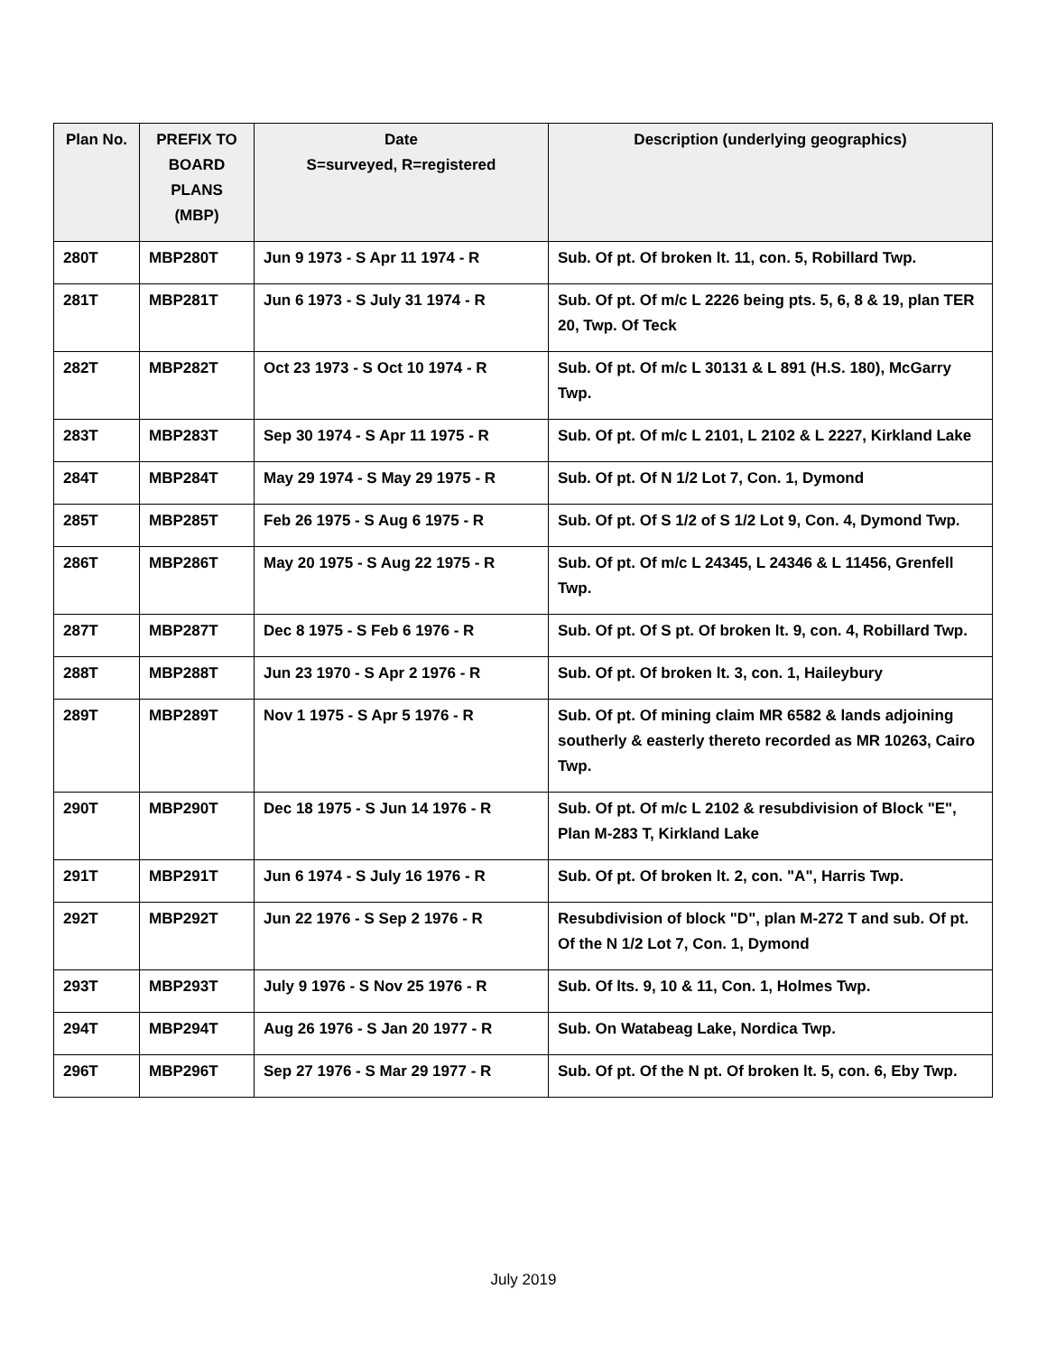| Plan No. | PREFIX TO BOARD PLANS (MBP) | Date S=surveyed, R=registered | Description (underlying geographics) |
| --- | --- | --- | --- |
| 280T | MBP280T | Jun 9 1973 - S Apr 11 1974 - R | Sub. Of pt. Of broken lt. 11, con. 5, Robillard Twp. |
| 281T | MBP281T | Jun 6 1973 - S July 31 1974 - R | Sub. Of pt. Of m/c L 2226 being pts. 5, 6, 8 & 19, plan TER 20, Twp. Of Teck |
| 282T | MBP282T | Oct 23 1973 - S Oct 10 1974 - R | Sub. Of pt. Of m/c L 30131 & L 891 (H.S. 180), McGarry Twp. |
| 283T | MBP283T | Sep 30 1974 - S Apr 11 1975 - R | Sub. Of pt. Of m/c L 2101, L 2102 & L 2227, Kirkland Lake |
| 284T | MBP284T | May 29 1974 - S May 29 1975 - R | Sub. Of pt. Of N 1/2 Lot 7, Con. 1, Dymond |
| 285T | MBP285T | Feb 26 1975 - S Aug 6 1975 - R | Sub. Of pt. Of S 1/2 of S 1/2 Lot 9, Con. 4, Dymond Twp. |
| 286T | MBP286T | May 20 1975 - S Aug 22 1975 - R | Sub. Of pt. Of m/c L 24345, L 24346 & L 11456, Grenfell Twp. |
| 287T | MBP287T | Dec 8 1975 - S Feb 6 1976 - R | Sub. Of pt. Of S pt. Of broken lt. 9, con. 4, Robillard Twp. |
| 288T | MBP288T | Jun 23 1970 - S Apr 2 1976 - R | Sub. Of pt. Of broken lt. 3, con. 1, Haileybury |
| 289T | MBP289T | Nov 1 1975 - S Apr 5 1976 - R | Sub. Of pt. Of mining claim MR 6582 & lands adjoining southerly & easterly thereto recorded as MR 10263, Cairo Twp. |
| 290T | MBP290T | Dec 18 1975 - S Jun 14 1976 - R | Sub. Of pt. Of m/c L 2102 & resubdivision of Block "E", Plan M-283 T, Kirkland Lake |
| 291T | MBP291T | Jun 6 1974 - S July 16 1976 - R | Sub. Of pt. Of broken lt. 2, con. "A", Harris Twp. |
| 292T | MBP292T | Jun 22 1976 - S Sep 2 1976 - R | Resubdivision of block "D", plan M-272 T and sub. Of pt. Of the N 1/2 Lot 7, Con. 1, Dymond |
| 293T | MBP293T | July 9 1976 - S Nov 25 1976 - R | Sub. Of lts. 9, 10 & 11, Con. 1, Holmes Twp. |
| 294T | MBP294T | Aug 26 1976 - S Jan 20 1977 - R | Sub. On Watabeag Lake, Nordica Twp. |
| 296T | MBP296T | Sep 27 1976 - S Mar 29 1977 - R | Sub. Of pt. Of the N pt. Of broken lt. 5, con. 6, Eby Twp. |
July 2019